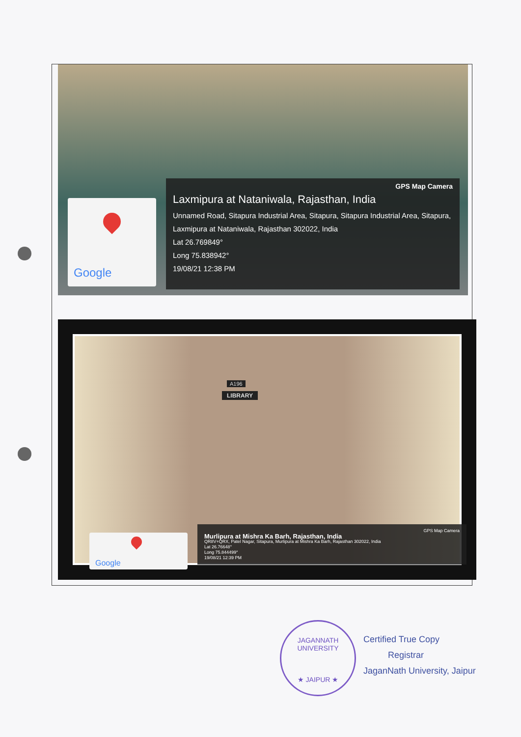Google
GPS Map Camera
Laxmipura at Nataniwala, Rajasthan, India
Unnamed Road, Sitapura Industrial Area, Sitapura, Sitapura Industrial Area, Sitapura, Laxmipura at Nataniwala, Rajasthan 302022, India
Lat 26.769849°
Long 75.838942°
19/08/21 12:38 PM
A196
LIBRARY
Google
GPS Map Camera
Murlipura at Mishra Ka Barh, Rajasthan, India
QR8V+QRX, Patel Nagar, Sitapura, Murlipura at Mishra Ka Barh, Rajasthan 302022, India
Lat 26.76648°
Long 75.844499°
19/08/21 12:39 PM
JAGANNATH UNIVERSITY
★ JAIPUR ★
Certified True Copy
Registrar
JaganNath University, Jaipur